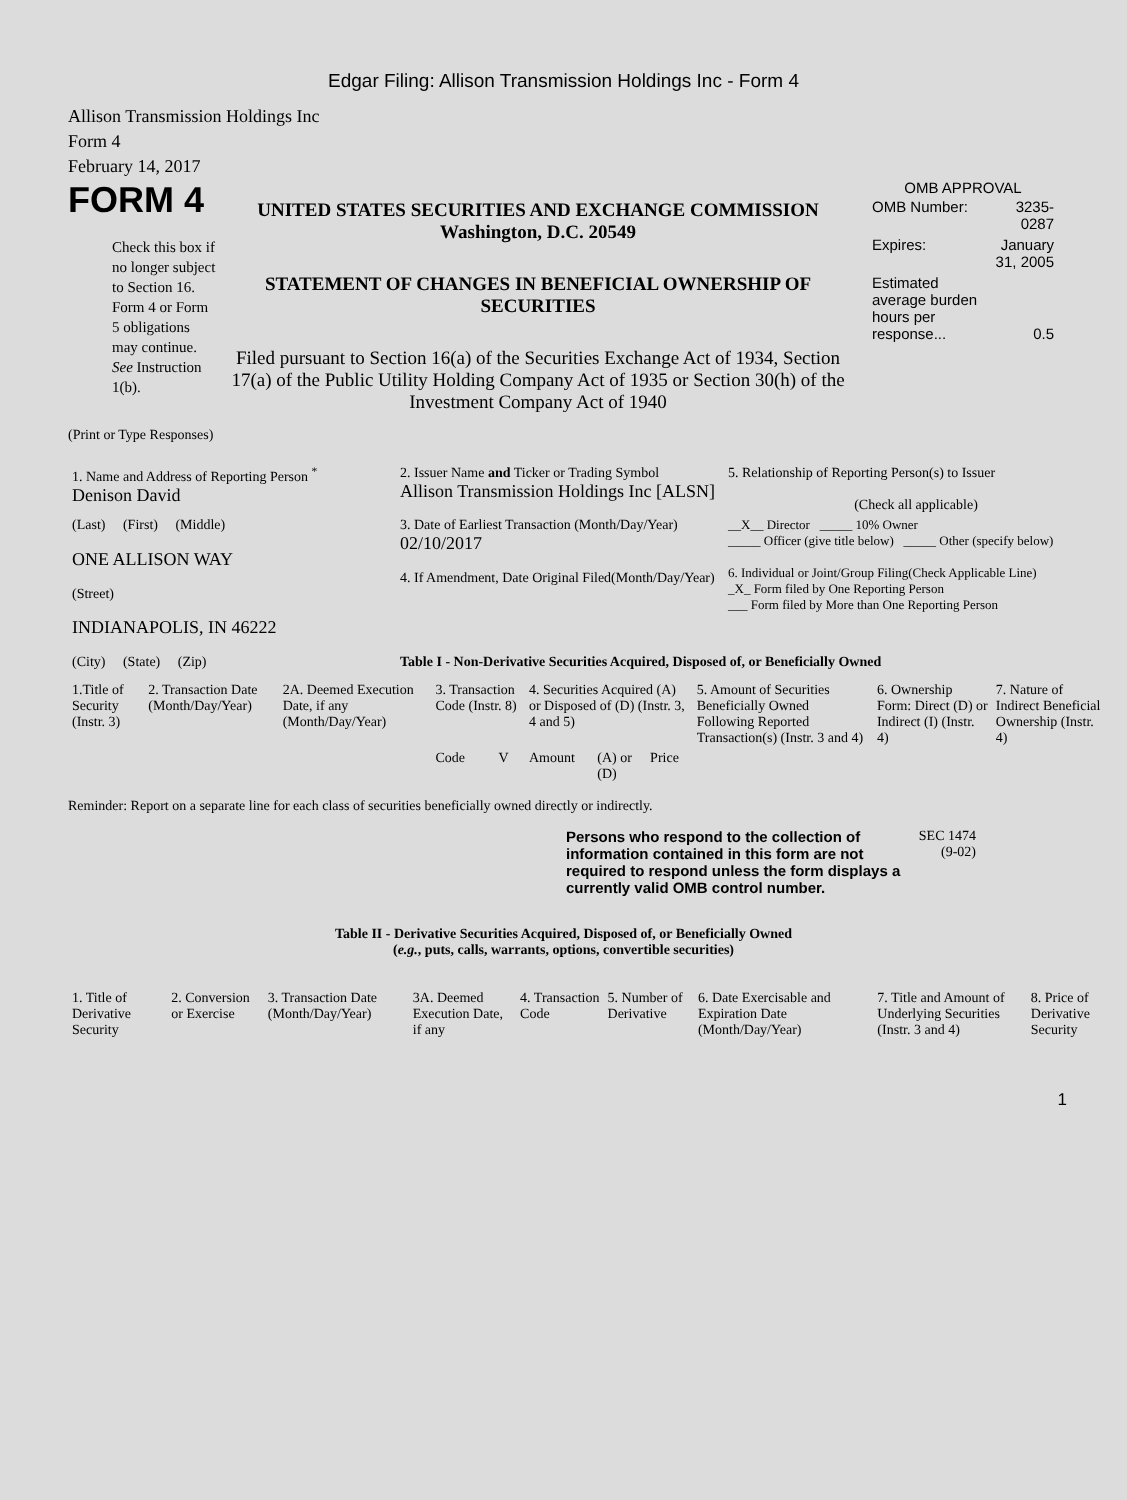Edgar Filing: Allison Transmission Holdings Inc - Form 4
Allison Transmission Holdings Inc
Form 4
February 14, 2017
FORM 4
Check this box if no longer subject to Section 16. Form 4 or Form 5 obligations may continue. See Instruction 1(b).
UNITED STATES SECURITIES AND EXCHANGE COMMISSION
Washington, D.C. 20549
STATEMENT OF CHANGES IN BENEFICIAL OWNERSHIP OF SECURITIES
Filed pursuant to Section 16(a) of the Securities Exchange Act of 1934, Section 17(a) of the Public Utility Holding Company Act of 1935 or Section 30(h) of the Investment Company Act of 1940
OMB APPROVAL
| OMB Number: | 3235-0287 |
| Expires: | January 31, 2005 |
| Estimated average burden hours per response... | 0.5 |
(Print or Type Responses)
| 1. Name and Address of Reporting Person <sup>*</sup> Denison David | 2. Issuer Name and Ticker or Trading Symbol Allison Transmission Holdings Inc [ALSN] | 5. Relationship of Reporting Person(s) to Issuer (Check all applicable) |
| (Last) (First) (Middle) ONE ALLISON WAY (Street) | 3. Date of Earliest Transaction (Month/Day/Year) 02/10/2017 4. If Amendment, Date Original Filed(Month/Day/Year) | __X__ Director _____ 10% Owner _____ Officer (give title below) _____ Other (specify below) 6. Individual or Joint/Group Filing(Check Applicable Line) _X_ Form filed by One Reporting Person ___ Form filed by More than One Reporting Person |
| INDIANAPOLIS, IN 46222 (City) (State) (Zip) | Table I - Non-Derivative Securities Acquired, Disposed of, or Beneficially Owned | |
| 1.Title of Security (Instr. 3) | 2. Transaction Date (Month/Day/Year) | 2A. Deemed Execution Date, if any (Month/Day/Year) | 3. Transaction Code (Instr. 8) | | 4. Securities Acquired (A) or Disposed of (D) (Instr. 3, 4 and 5) | | | 5. Amount of Securities Beneficially Owned Following Reported Transaction(s) (Instr. 3 and 4) | 6. Ownership Form: Direct (D) or Indirect (I) (Instr. 4) | 7. Nature of Indirect Beneficial Ownership (Instr. 4) |
| | | | Code | V | Amount | (A) or (D) | Price | | | |
Reminder: Report on a separate line for each class of securities beneficially owned directly or indirectly.
Persons who respond to the collection of information contained in this form are not required to respond unless the form displays a currently valid OMB control number.
SEC 1474 (9-02)
Table II - Derivative Securities Acquired, Disposed of, or Beneficially Owned
(e.g., puts, calls, warrants, options, convertible securities)
| 1. Title of Derivative Security | 2. Conversion or Exercise | 3. Transaction Date (Month/Day/Year) | 3A. Deemed Execution Date, if any | 4. Transaction Code | 5. Number of Derivative | 6. Date Exercisable and Expiration Date (Month/Day/Year) | 7. Title and Amount of Underlying Securities (Instr. 3 and 4) | 8. Price of Derivative Security |
1